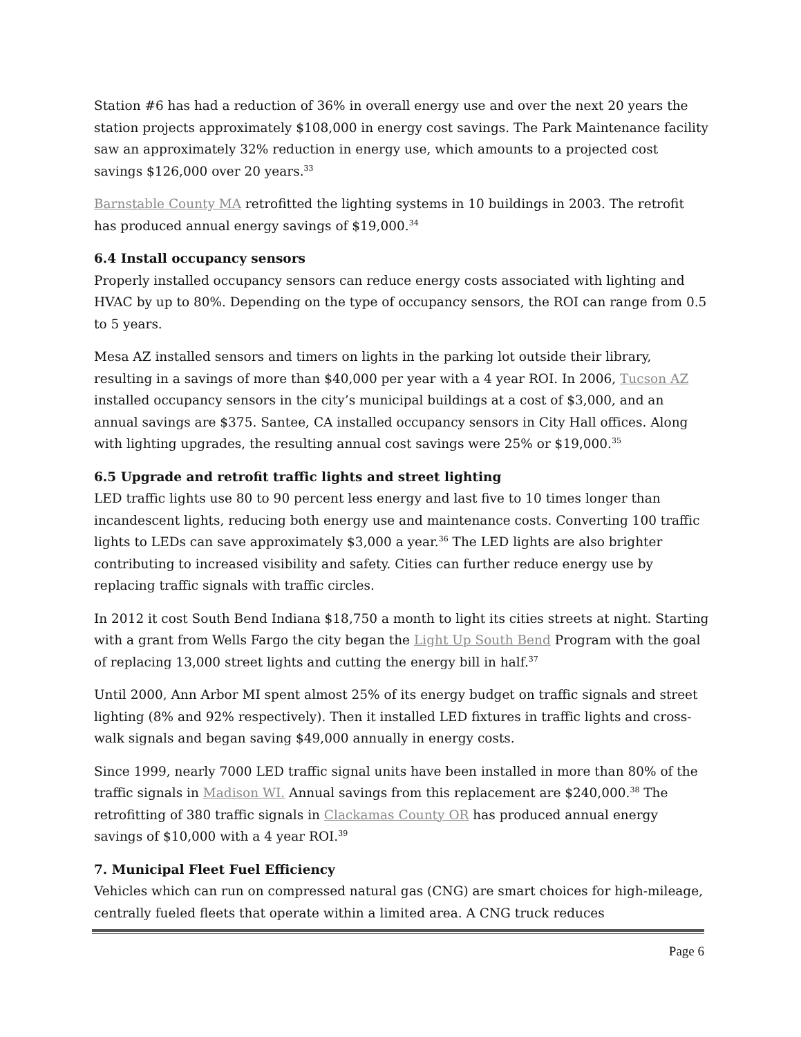Station #6 has had a reduction of 36% in overall energy use and over the next 20 years the station projects approximately $108,000 in energy cost savings. The Park Maintenance facility saw an approximately 32% reduction in energy use, which amounts to a projected cost savings $126,000 over 20 years.<sup>33</sup>
Barnstable County MA retrofitted the lighting systems in 10 buildings in 2003. The retrofit has produced annual energy savings of $19,000.<sup>34</sup>
6.4 Install occupancy sensors
Properly installed occupancy sensors can reduce energy costs associated with lighting and HVAC by up to 80%. Depending on the type of occupancy sensors, the ROI can range from 0.5 to 5 years.
Mesa AZ installed sensors and timers on lights in the parking lot outside their library, resulting in a savings of more than $40,000 per year with a 4 year ROI. In 2006, Tucson AZ installed occupancy sensors in the city’s municipal buildings at a cost of $3,000, and an annual savings are $375. Santee, CA installed occupancy sensors in City Hall offices. Along with lighting upgrades, the resulting annual cost savings were 25% or $19,000.<sup>35</sup>
6.5 Upgrade and retrofit traffic lights and street lighting
LED traffic lights use 80 to 90 percent less energy and last five to 10 times longer than incandescent lights, reducing both energy use and maintenance costs. Converting 100 traffic lights to LEDs can save approximately $3,000 a year.<sup>36</sup> The LED lights are also brighter contributing to increased visibility and safety. Cities can further reduce energy use by replacing traffic signals with traffic circles.
In 2012 it cost South Bend Indiana $18,750 a month to light its cities streets at night. Starting with a grant from Wells Fargo the city began the Light Up South Bend Program with the goal of replacing 13,000 street lights and cutting the energy bill in half.<sup>37</sup>
Until 2000, Ann Arbor MI spent almost 25% of its energy budget on traffic signals and street lighting (8% and 92% respectively). Then it installed LED fixtures in traffic lights and cross-walk signals and began saving $49,000 annually in energy costs.
Since 1999, nearly 7000 LED traffic signal units have been installed in more than 80% of the traffic signals in Madison WI. Annual savings from this replacement are $240,000.<sup>38</sup> The retrofitting of 380 traffic signals in Clackamas County OR has produced annual energy savings of $10,000 with a 4 year ROI.<sup>39</sup>
7. Municipal Fleet Fuel Efficiency
Vehicles which can run on compressed natural gas (CNG) are smart choices for high-mileage, centrally fueled fleets that operate within a limited area. A CNG truck reduces
Page 6